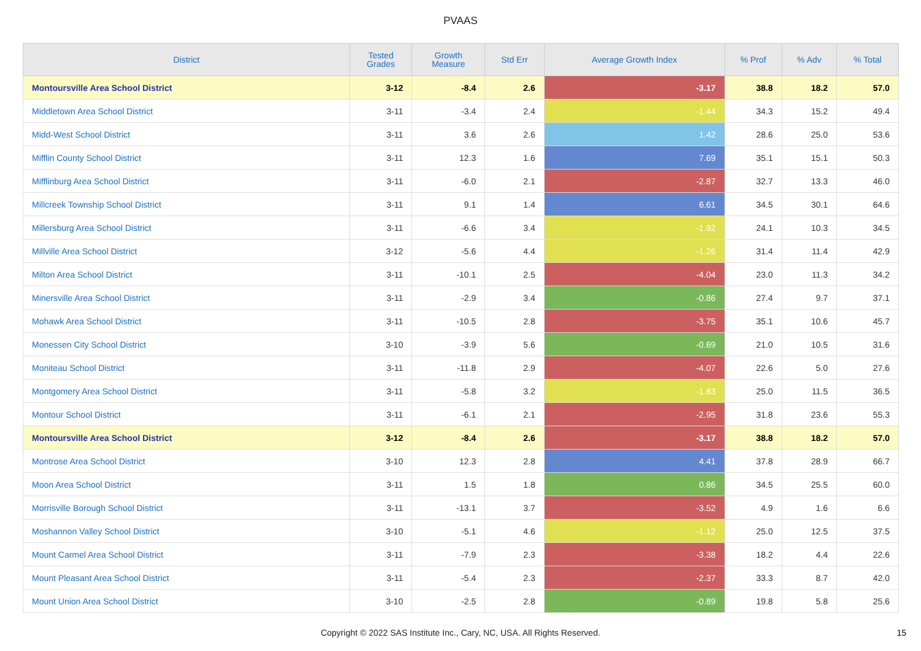PVAAS
| District | Tested Grades | Growth Measure | Std Err | Average Growth Index | % Prof | % Adv | % Total |
| --- | --- | --- | --- | --- | --- | --- | --- |
| Montoursville Area School District | 3-12 | -8.4 | 2.6 | -3.17 | 38.8 | 18.2 | 57.0 |
| Middletown Area School District | 3-11 | -3.4 | 2.4 | -1.44 | 34.3 | 15.2 | 49.4 |
| Midd-West School District | 3-11 | 3.6 | 2.6 | 1.42 | 28.6 | 25.0 | 53.6 |
| Mifflin County School District | 3-11 | 12.3 | 1.6 | 7.69 | 35.1 | 15.1 | 50.3 |
| Mifflinburg Area School District | 3-11 | -6.0 | 2.1 | -2.87 | 32.7 | 13.3 | 46.0 |
| Millcreek Township School District | 3-11 | 9.1 | 1.4 | 6.61 | 34.5 | 30.1 | 64.6 |
| Millersburg Area School District | 3-11 | -6.6 | 3.4 | -1.92 | 24.1 | 10.3 | 34.5 |
| Millville Area School District | 3-12 | -5.6 | 4.4 | -1.26 | 31.4 | 11.4 | 42.9 |
| Milton Area School District | 3-11 | -10.1 | 2.5 | -4.04 | 23.0 | 11.3 | 34.2 |
| Minersville Area School District | 3-11 | -2.9 | 3.4 | -0.86 | 27.4 | 9.7 | 37.1 |
| Mohawk Area School District | 3-11 | -10.5 | 2.8 | -3.75 | 35.1 | 10.6 | 45.7 |
| Monessen City School District | 3-10 | -3.9 | 5.6 | -0.69 | 21.0 | 10.5 | 31.6 |
| Moniteau School District | 3-11 | -11.8 | 2.9 | -4.07 | 22.6 | 5.0 | 27.6 |
| Montgomery Area School District | 3-11 | -5.8 | 3.2 | -1.83 | 25.0 | 11.5 | 36.5 |
| Montour School District | 3-11 | -6.1 | 2.1 | -2.95 | 31.8 | 23.6 | 55.3 |
| Montoursville Area School District | 3-12 | -8.4 | 2.6 | -3.17 | 38.8 | 18.2 | 57.0 |
| Montrose Area School District | 3-10 | 12.3 | 2.8 | 4.41 | 37.8 | 28.9 | 66.7 |
| Moon Area School District | 3-11 | 1.5 | 1.8 | 0.86 | 34.5 | 25.5 | 60.0 |
| Morrisville Borough School District | 3-11 | -13.1 | 3.7 | -3.52 | 4.9 | 1.6 | 6.6 |
| Moshannon Valley School District | 3-10 | -5.1 | 4.6 | -1.12 | 25.0 | 12.5 | 37.5 |
| Mount Carmel Area School District | 3-11 | -7.9 | 2.3 | -3.38 | 18.2 | 4.4 | 22.6 |
| Mount Pleasant Area School District | 3-11 | -5.4 | 2.3 | -2.37 | 33.3 | 8.7 | 42.0 |
| Mount Union Area School District | 3-10 | -2.5 | 2.8 | -0.89 | 19.8 | 5.8 | 25.6 |
Copyright © 2022 SAS Institute Inc., Cary, NC, USA. All Rights Reserved.
15